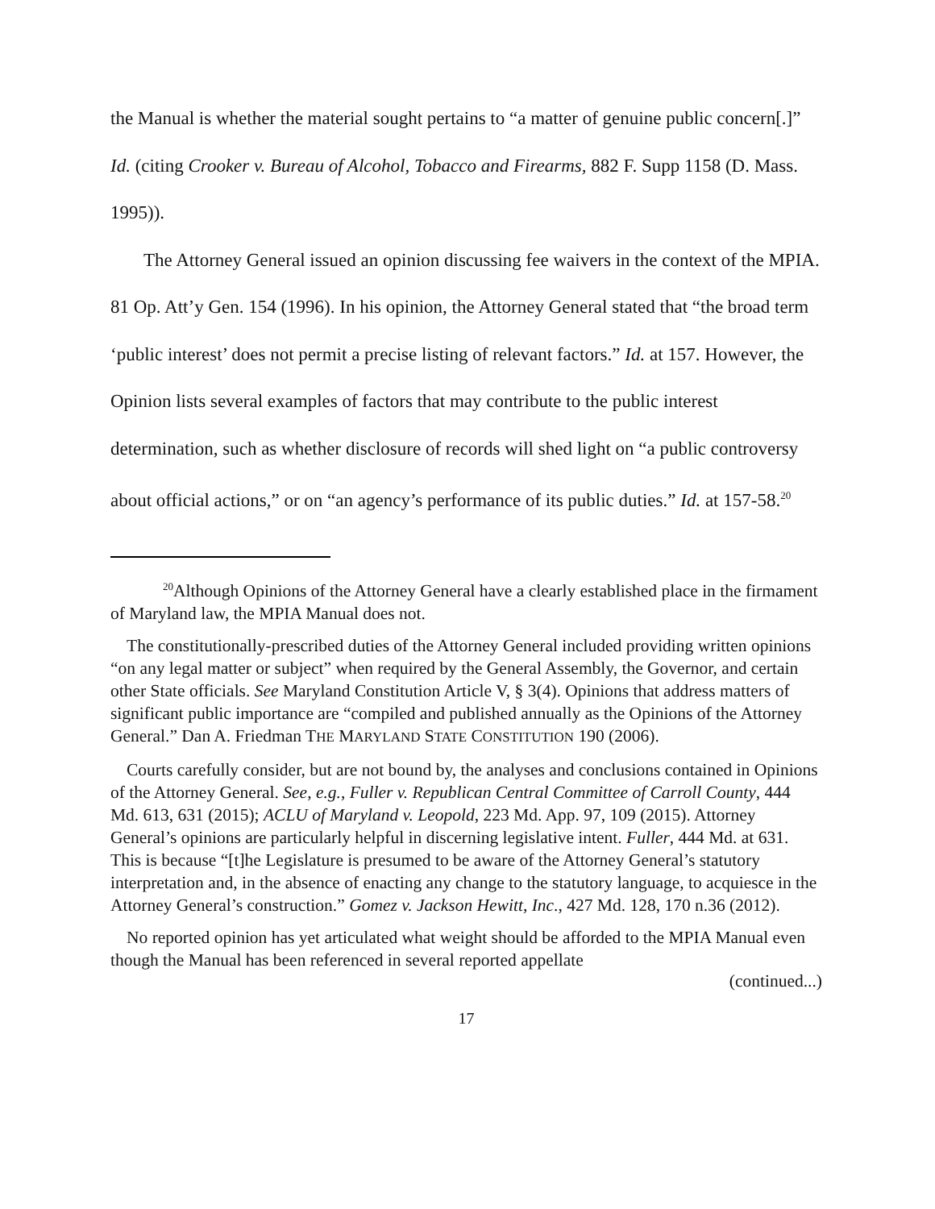the Manual is whether the material sought pertains to “a matter of genuine public concern[.]” Id. (citing Crooker v. Bureau of Alcohol, Tobacco and Firearms, 882 F. Supp 1158 (D. Mass. 1995)).
The Attorney General issued an opinion discussing fee waivers in the context of the MPIA. 81 Op. Att’y Gen. 154 (1996). In his opinion, the Attorney General stated that “the broad term ‘public interest’ does not permit a precise listing of relevant factors.” Id. at 157. However, the Opinion lists several examples of factors that may contribute to the public interest determination, such as whether disclosure of records will shed light on “a public controversy about official actions,” or on “an agency’s performance of its public duties.” Id. at 157-58.<sup>20</sup>
<sup>20</sup> Although Opinions of the Attorney General have a clearly established place in the firmament of Maryland law, the MPIA Manual does not.
The constitutionally-prescribed duties of the Attorney General included providing written opinions “on any legal matter or subject” when required by the General Assembly, the Governor, and certain other State officials. See Maryland Constitution Article V, § 3(4). Opinions that address matters of significant public importance are “compiled and published annually as the Opinions of the Attorney General.” Dan A. Friedman THE MARYLAND STATE CONSTITUTION 190 (2006).
Courts carefully consider, but are not bound by, the analyses and conclusions contained in Opinions of the Attorney General. See, e.g., Fuller v. Republican Central Committee of Carroll County, 444 Md. 613, 631 (2015); ACLU of Maryland v. Leopold, 223 Md. App. 97, 109 (2015). Attorney General’s opinions are particularly helpful in discerning legislative intent. Fuller, 444 Md. at 631. This is because “[t]he Legislature is presumed to be aware of the Attorney General’s statutory interpretation and, in the absence of enacting any change to the statutory language, to acquiesce in the Attorney General’s construction.” Gomez v. Jackson Hewitt, Inc., 427 Md. 128, 170 n.36 (2012).
No reported opinion has yet articulated what weight should be afforded to the MPIA Manual even though the Manual has been referenced in several reported appellate
(continued...)
17